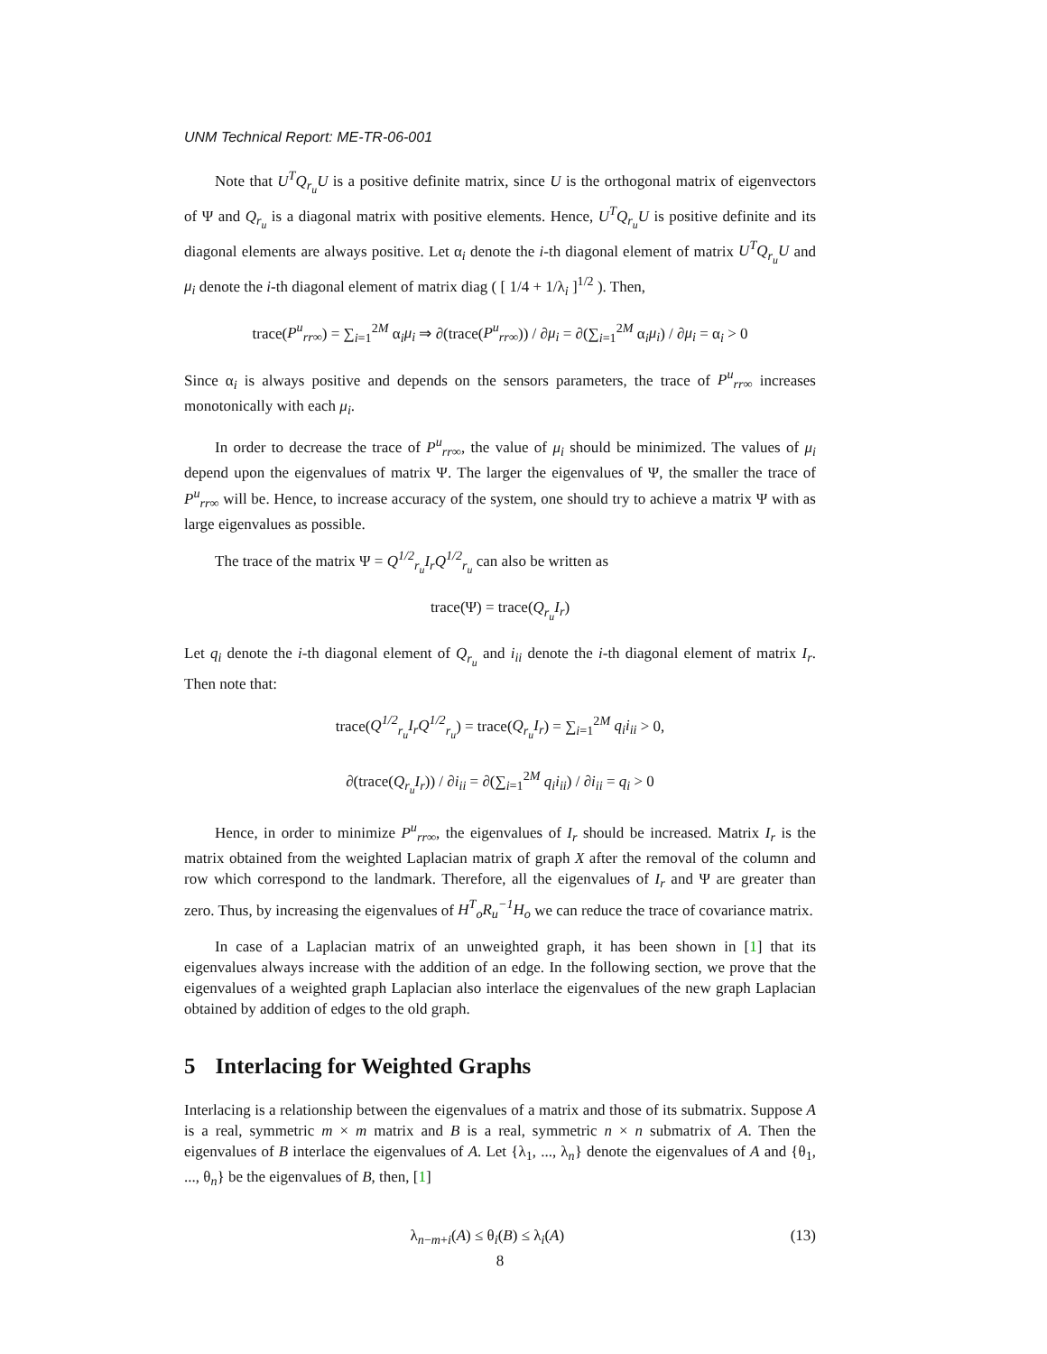UNM Technical Report: ME-TR-06-001
Note that U<sup>T</sup>Q<sub>r<sub>u</sub></sub>U is a positive definite matrix, since U is the orthogonal matrix of eigenvectors of Ψ and Q<sub>r<sub>u</sub></sub> is a diagonal matrix with positive elements. Hence, U<sup>T</sup>Q<sub>r<sub>u</sub></sub>U is positive definite and its diagonal elements are always positive. Let α<sub>i</sub> denote the i-th diagonal element of matrix U<sup>T</sup>Q<sub>r<sub>u</sub></sub>U and μ<sub>i</sub> denote the i-th diagonal element of matrix diag ( [ 1/4 + 1/λ<sub>i</sub> ]<sup>1/2</sup> ). Then,
trace(P<sup>u</sup><sub>rr∞</sub>) = ∑<sub>i=1</sub><sup>2M</sup> α<sub>i</sub>μ<sub>i</sub> ⇒ ∂(trace(P<sup>u</sup><sub>rr∞</sub>)) / ∂μ<sub>i</sub> = ∂(∑<sub>i=1</sub><sup>2M</sup> α<sub>i</sub>μ<sub>i</sub>) / ∂μ<sub>i</sub> = α<sub>i</sub> > 0
Since α<sub>i</sub> is always positive and depends on the sensors parameters, the trace of P<sup>u</sup><sub>rr∞</sub> increases monotonically with each μ<sub>i</sub>.
In order to decrease the trace of P<sup>u</sup><sub>rr∞</sub>, the value of μ<sub>i</sub> should be minimized. The values of μ<sub>i</sub> depend upon the eigenvalues of matrix Ψ. The larger the eigenvalues of Ψ, the smaller the trace of P<sup>u</sup><sub>rr∞</sub> will be. Hence, to increase accuracy of the system, one should try to achieve a matrix Ψ with as large eigenvalues as possible.
The trace of the matrix Ψ = Q<sup>1/2</sup><sub>r<sub>u</sub></sub>I<sub>r</sub>Q<sup>1/2</sup><sub>r<sub>u</sub></sub> can also be written as
trace(Ψ) = trace(Q<sub>r<sub>u</sub></sub>I<sub>r</sub>)
Let q<sub>i</sub> denote the i-th diagonal element of Q<sub>r<sub>u</sub></sub> and i<sub>ii</sub> denote the i-th diagonal element of matrix I<sub>r</sub>. Then note that:
trace(Q<sup>1/2</sup><sub>r<sub>u</sub></sub>I<sub>r</sub>Q<sup>1/2</sup><sub>r<sub>u</sub></sub>) = trace(Q<sub>r<sub>u</sub></sub>I<sub>r</sub>) = ∑<sub>i=1</sub><sup>2M</sup> q<sub>i</sub>i<sub>ii</sub> > 0,
∂(trace(Q<sub>r<sub>u</sub></sub>I<sub>r</sub>)) / ∂i<sub>ii</sub> = ∂(∑<sub>i=1</sub><sup>2M</sup> q<sub>i</sub>i<sub>ii</sub>) / ∂i<sub>ii</sub> = q<sub>i</sub> > 0
Hence, in order to minimize P<sup>u</sup><sub>rr∞</sub>, the eigenvalues of I<sub>r</sub> should be increased. Matrix I<sub>r</sub> is the matrix obtained from the weighted Laplacian matrix of graph X after the removal of the column and row which correspond to the landmark. Therefore, all the eigenvalues of I<sub>r</sub> and Ψ are greater than zero. Thus, by increasing the eigenvalues of H<sup>T</sup><sub>o</sub>R<sub>u</sub><sup>−1</sup>H<sub>o</sub> we can reduce the trace of covariance matrix.
In case of a Laplacian matrix of an unweighted graph, it has been shown in [1] that its eigenvalues always increase with the addition of an edge. In the following section, we prove that the eigenvalues of a weighted graph Laplacian also interlace the eigenvalues of the new graph Laplacian obtained by addition of edges to the old graph.
5 Interlacing for Weighted Graphs
Interlacing is a relationship between the eigenvalues of a matrix and those of its submatrix. Suppose A is a real, symmetric m × m matrix and B is a real, symmetric n × n submatrix of A. Then the eigenvalues of B interlace the eigenvalues of A. Let {λ<sub>1</sub>, ..., λ<sub>n</sub>} denote the eigenvalues of A and {θ<sub>1</sub>, ..., θ<sub>n</sub>} be the eigenvalues of B, then, [1]
(13) λ<sub>n−m+i</sub>(A) ≤ θ<sub>i</sub>(B) ≤ λ<sub>i</sub>(A)
8